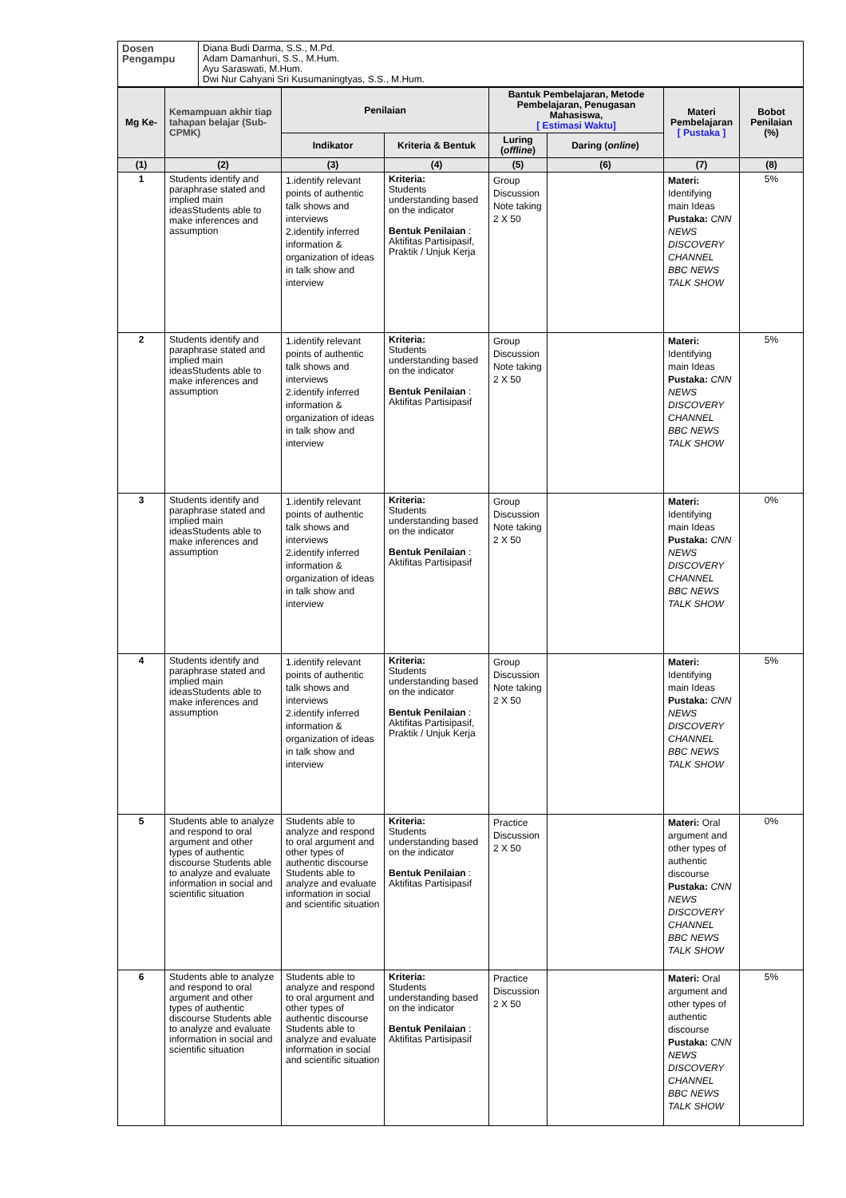| Dosen Pengampu | Diana Budi Darma, S.S., M.Pd. Adam Damanhuri, S.S., M.Hum. Ayu Saraswati, M.Hum. Dwi Nur Cahyani Sri Kusumaningtyas, S.S., M.Hum. |
| Mg Ke- | Kemampuan akhir tiap tahapan belajar (Sub-CPMK) | Penilaian | | Bantuk Pembelajaran, Metode Pembelajaran, Penugasan Mahasiswa, [ Estimasi Waktu] | | Materi Pembelajaran [ Pustaka ] | Bobot Penilaian (%) |
| --- | --- | --- | --- | --- | --- | --- | --- |
| | | Indikator | Kriteria & Bentuk | Luring ( offline ) | Daring ( online ) | | |
| (1) | (2) | (3) | (4) | (5) | (6) | (7) | (8) |
| 1 | Students identify and paraphrase stated and implied main ideasStudents able to make inferences and assumption | 1.identify relevant points of authentic talk shows and interviews 2.identify inferred information & organization of ideas in talk show and interview | Kriteria: Students understanding based on the indicator Bentuk Penilaian : Aktifitas Partisipasif, Praktik / Unjuk Kerja | Group Discussion Note taking 2 X 50 | | Materi: Identifying main Ideas Pustaka: CNN NEWS DISCOVERY CHANNEL BBC NEWS TALK SHOW | 5% |
| 2 | Students identify and paraphrase stated and implied main ideasStudents able to make inferences and assumption | 1.identify relevant points of authentic talk shows and interviews 2.identify inferred information & organization of ideas in talk show and interview | Kriteria: Students understanding based on the indicator Bentuk Penilaian : Aktifitas Partisipasif | Group Discussion Note taking 2 X 50 | | Materi: Identifying main Ideas Pustaka: CNN NEWS DISCOVERY CHANNEL BBC NEWS TALK SHOW | 5% |
| 3 | Students identify and paraphrase stated and implied main ideasStudents able to make inferences and assumption | 1.identify relevant points of authentic talk shows and interviews 2.identify inferred information & organization of ideas in talk show and interview | Kriteria: Students understanding based on the indicator Bentuk Penilaian : Aktifitas Partisipasif | Group Discussion Note taking 2 X 50 | | Materi: Identifying main Ideas Pustaka: CNN NEWS DISCOVERY CHANNEL BBC NEWS TALK SHOW | 0% |
| 4 | Students identify and paraphrase stated and implied main ideasStudents able to make inferences and assumption | 1.identify relevant points of authentic talk shows and interviews 2.identify inferred information & organization of ideas in talk show and interview | Kriteria: Students understanding based on the indicator Bentuk Penilaian : Aktifitas Partisipasif, Praktik / Unjuk Kerja | Group Discussion Note taking 2 X 50 | | Materi: Identifying main Ideas Pustaka: CNN NEWS DISCOVERY CHANNEL BBC NEWS TALK SHOW | 5% |
| 5 | Students able to analyze and respond to oral argument and other types of authentic discourse Students able to analyze and evaluate information in social and scientific situation | Students able to analyze and respond to oral argument and other types of authentic discourse Students able to analyze and evaluate information in social and scientific situation | Kriteria: Students understanding based on the indicator Bentuk Penilaian : Aktifitas Partisipasif | Practice Discussion 2 X 50 | | Materi: Oral argument and other types of authentic discourse Pustaka: CNN NEWS DISCOVERY CHANNEL BBC NEWS TALK SHOW | 0% |
| 6 | Students able to analyze and respond to oral argument and other types of authentic discourse Students able to analyze and evaluate information in social and scientific situation | Students able to analyze and respond to oral argument and other types of authentic discourse Students able to analyze and evaluate information in social and scientific situation | Kriteria: Students understanding based on the indicator Bentuk Penilaian : Aktifitas Partisipasif | Practice Discussion 2 X 50 | | Materi: Oral argument and other types of authentic discourse Pustaka: CNN NEWS DISCOVERY CHANNEL BBC NEWS TALK SHOW | 5% |